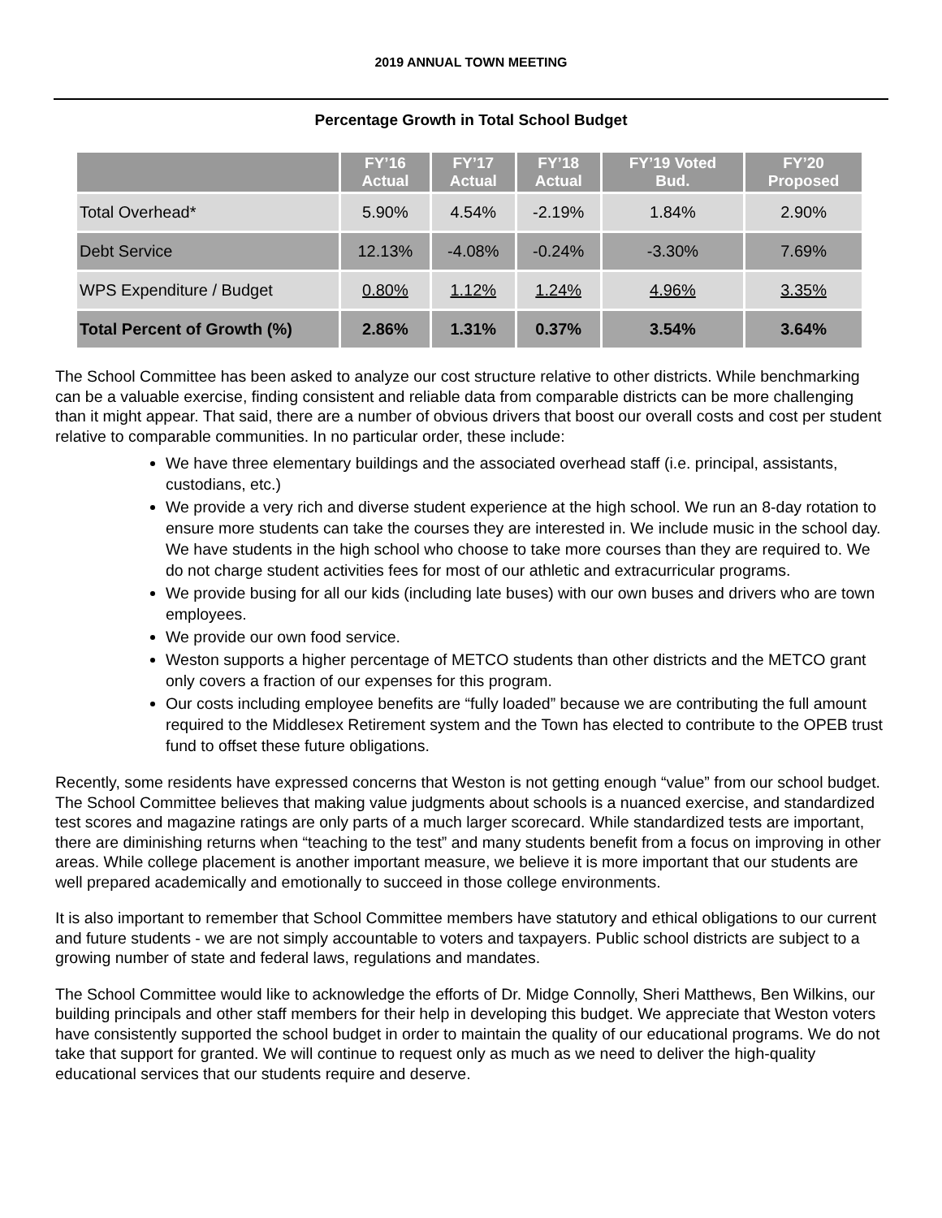2019 ANNUAL TOWN MEETING
Percentage Growth in Total School Budget
| | FY’16 Actual | FY’17 Actual | FY’18 Actual | FY’19 Voted Bud. | FY’20 Proposed |
| --- | --- | --- | --- | --- | --- |
| Total Overhead* | 5.90% | 4.54% | -2.19% | 1.84% | 2.90% |
| Debt Service | 12.13% | -4.08% | -0.24% | -3.30% | 7.69% |
| WPS Expenditure / Budget | 0.80% | 1.12% | 1.24% | 4.96% | 3.35% |
| Total Percent of Growth (%) | 2.86% | 1.31% | 0.37% | 3.54% | 3.64% |
The School Committee has been asked to analyze our cost structure relative to other districts. While benchmarking can be a valuable exercise, finding consistent and reliable data from comparable districts can be more challenging than it might appear. That said, there are a number of obvious drivers that boost our overall costs and cost per student relative to comparable communities. In no particular order, these include:
We have three elementary buildings and the associated overhead staff (i.e. principal, assistants, custodians, etc.)
We provide a very rich and diverse student experience at the high school. We run an 8-day rotation to ensure more students can take the courses they are interested in. We include music in the school day. We have students in the high school who choose to take more courses than they are required to. We do not charge student activities fees for most of our athletic and extracurricular programs.
We provide busing for all our kids (including late buses) with our own buses and drivers who are town employees.
We provide our own food service.
Weston supports a higher percentage of METCO students than other districts and the METCO grant only covers a fraction of our expenses for this program.
Our costs including employee benefits are “fully loaded” because we are contributing the full amount required to the Middlesex Retirement system and the Town has elected to contribute to the OPEB trust fund to offset these future obligations.
Recently, some residents have expressed concerns that Weston is not getting enough “value” from our school budget. The School Committee believes that making value judgments about schools is a nuanced exercise, and standardized test scores and magazine ratings are only parts of a much larger scorecard. While standardized tests are important, there are diminishing returns when “teaching to the test” and many students benefit from a focus on improving in other areas. While college placement is another important measure, we believe it is more important that our students are well prepared academically and emotionally to succeed in those college environments.
It is also important to remember that School Committee members have statutory and ethical obligations to our current and future students - we are not simply accountable to voters and taxpayers. Public school districts are subject to a growing number of state and federal laws, regulations and mandates.
The School Committee would like to acknowledge the efforts of Dr. Midge Connolly, Sheri Matthews, Ben Wilkins, our building principals and other staff members for their help in developing this budget. We appreciate that Weston voters have consistently supported the school budget in order to maintain the quality of our educational programs. We do not take that support for granted. We will continue to request only as much as we need to deliver the high-quality educational services that our students require and deserve.